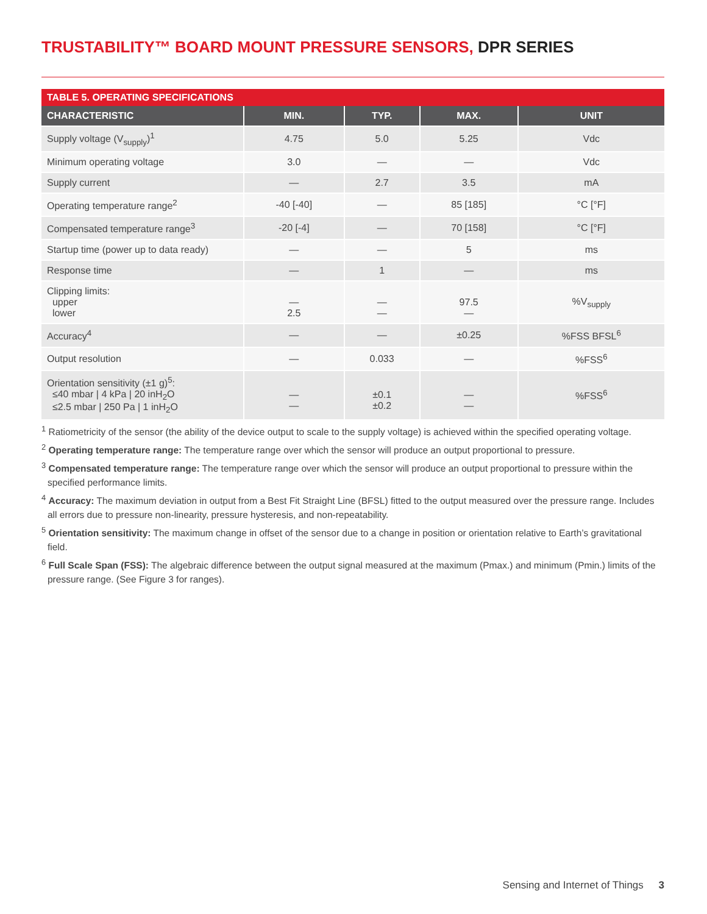TRUSTABILITY™ BOARD MOUNT PRESSURE SENSORS, DPR SERIES
| TABLE 5. OPERATING SPECIFICATIONS | | | | |
| --- | --- | --- | --- | --- |
| CHARACTERISTIC | MIN. | TYP. | MAX. | UNIT |
| Supply voltage (V<sub>supply</sub>)<sup>1</sup> | 4.75 | 5.0 | 5.25 | Vdc |
| Minimum operating voltage | 3.0 | — | — | Vdc |
| Supply current | — | 2.7 | 3.5 | mA |
| Operating temperature range<sup>2</sup> | -40 [-40] | — | 85 [185] | °C [°F] |
| Compensated temperature range<sup>3</sup> | -20 [-4] | — | 70 [158] | °C [°F] |
| Startup time (power up to data ready) | — | — | 5 | ms |
| Response time | — | 1 | — | ms |
| Clipping limits: upper lower | — 2.5 | — — | 97.5 — | %V<sub>supply</sub> |
| Accuracy<sup>4</sup> | — | — | ±0.25 | %FSS BFSL<sup>6</sup> |
| Output resolution | — | 0.033 | — | %FSS<sup>6</sup> |
| Orientation sensitivity (±1 g)<sup>5</sup>: ≤40 mbar / 4 kPa / 20 inH<sub>2</sub>O ≤2.5 mbar / 250 Pa / 1 inH<sub>2</sub>O | — — | ±0.1 ±0.2 | — — | %FSS<sup>6</sup> |
<sup>1</sup> Ratiometricity of the sensor (the ability of the device output to scale to the supply voltage) is achieved within the specified operating voltage.
<sup>2</sup> Operating temperature range: The temperature range over which the sensor will produce an output proportional to pressure.
<sup>3</sup> Compensated temperature range: The temperature range over which the sensor will produce an output proportional to pressure within the specified performance limits.
<sup>4</sup> Accuracy: The maximum deviation in output from a Best Fit Straight Line (BFSL) fitted to the output measured over the pressure range. Includes all errors due to pressure non-linearity, pressure hysteresis, and non-repeatability.
<sup>5</sup> Orientation sensitivity: The maximum change in offset of the sensor due to a change in position or orientation relative to Earth’s gravitational field.
<sup>6</sup> Full Scale Span (FSS): The algebraic difference between the output signal measured at the maximum (Pmax.) and minimum (Pmin.) limits of the pressure range. (See Figure 3 for ranges).
Sensing and Internet of Things 3